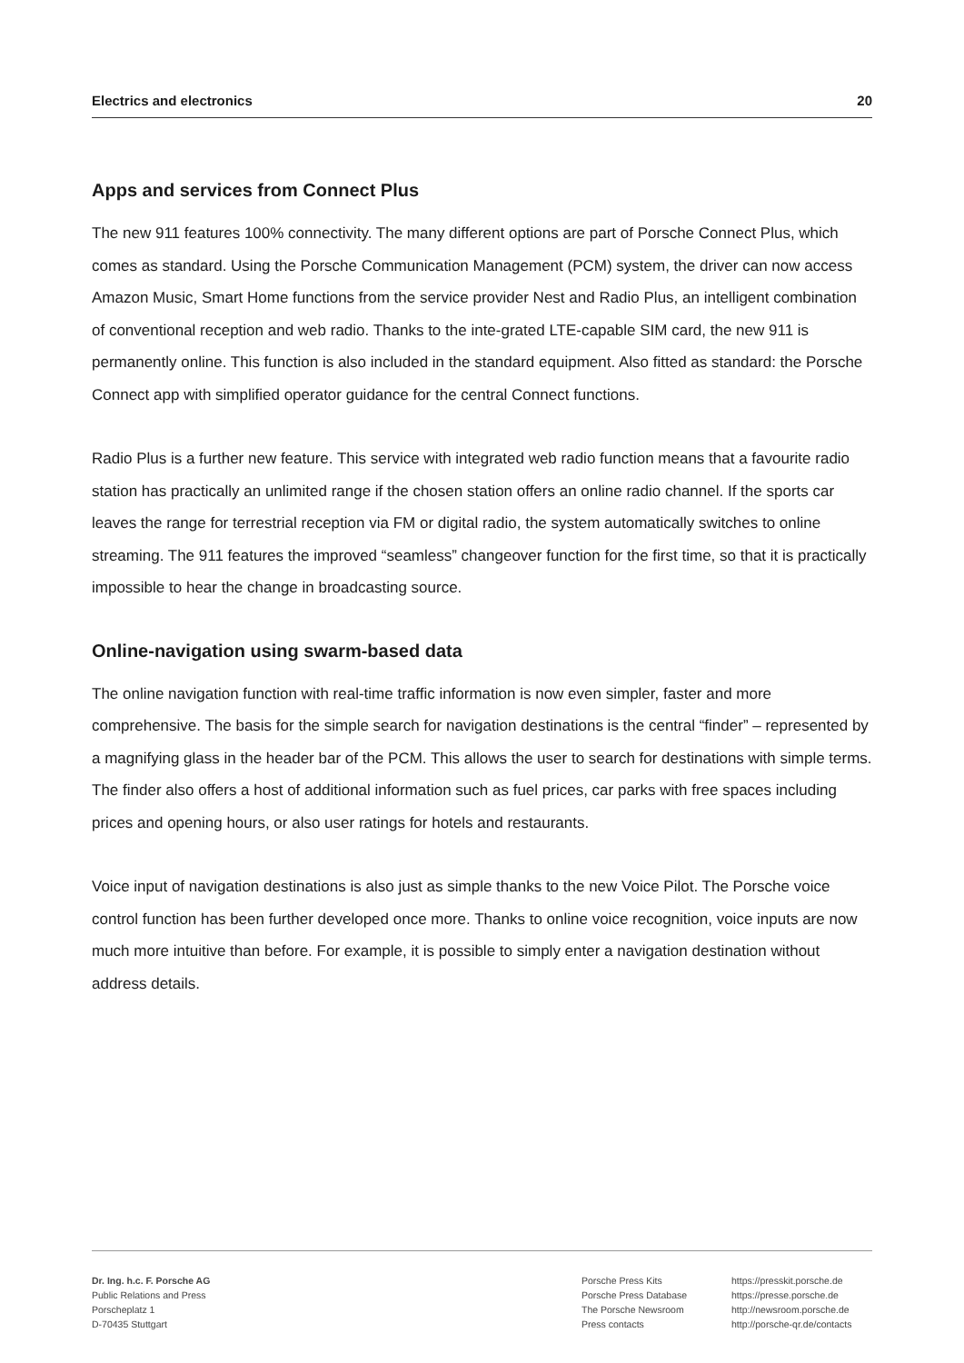Electrics and electronics 20
Apps and services from Connect Plus
The new 911 features 100% connectivity. The many different options are part of Porsche Connect Plus, which comes as standard. Using the Porsche Communication Management (PCM) system, the driver can now access Amazon Music, Smart Home functions from the service provider Nest and Radio Plus, an intelligent combination of conventional reception and web radio. Thanks to the inte-grated LTE-capable SIM card, the new 911 is permanently online. This function is also included in the standard equipment. Also fitted as standard: the Porsche Connect app with simplified operator guidance for the central Connect functions.
Radio Plus is a further new feature. This service with integrated web radio function means that a favourite radio station has practically an unlimited range if the chosen station offers an online radio channel. If the sports car leaves the range for terrestrial reception via FM or digital radio, the system automatically switches to online streaming. The 911 features the improved “seamless” changeover function for the first time, so that it is practically impossible to hear the change in broadcasting source.
Online-navigation using swarm-based data
The online navigation function with real-time traffic information is now even simpler, faster and more comprehensive. The basis for the simple search for navigation destinations is the central “finder” – represented by a magnifying glass in the header bar of the PCM. This allows the user to search for destinations with simple terms. The finder also offers a host of additional information such as fuel prices, car parks with free spaces including prices and opening hours, or also user ratings for hotels and restaurants.
Voice input of navigation destinations is also just as simple thanks to the new Voice Pilot. The Porsche voice control function has been further developed once more. Thanks to online voice recognition, voice inputs are now much more intuitive than before. For example, it is possible to simply enter a navigation destination without address details.
Dr. Ing. h.c. F. Porsche AG
Public Relations and Press
Porscheplatz 1
D-70435 Stuttgart
Porsche Press Kits
Porsche Press Database
The Porsche Newsroom
Press contacts
https://presskit.porsche.de
https://presse.porsche.de
http://newsroom.porsche.de
http://porsche-qr.de/contacts